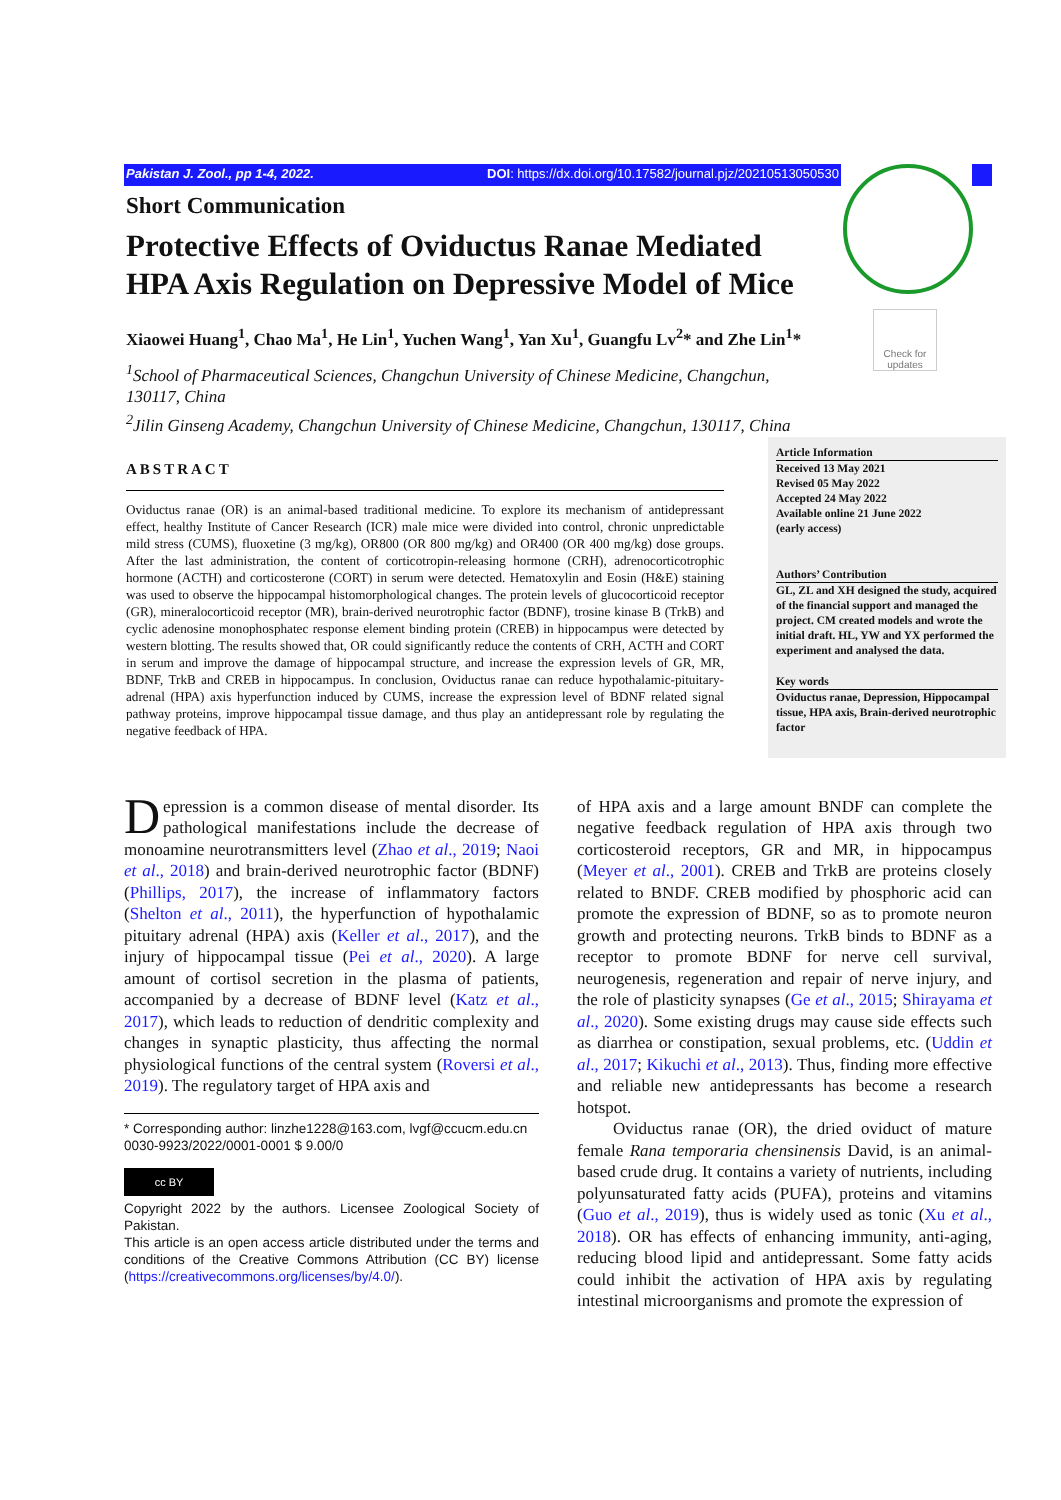Check for updates
Pakistan J. Zool., pp 1-4, 2022. DOI: https://dx.doi.org/10.17582/journal.pjz/20210513050530
Short Communication
Protective Effects of Oviductus Ranae Mediated HPA Axis Regulation on Depressive Model of Mice
Xiaowei Huang<sup>1</sup>, Chao Ma<sup>1</sup>, He Lin<sup>1</sup>, Yuchen Wang<sup>1</sup>, Yan Xu<sup>1</sup>, Guangfu Lv<sup>2</sup>* and Zhe Lin<sup>1</sup>*
<sup>1</sup> School of Pharmaceutical Sciences, Changchun University of Chinese Medicine, Changchun, 130117, China
<sup>2</sup> Jilin Ginseng Academy, Changchun University of Chinese Medicine, Changchun, 130117, China
ABSTRACT
Oviductus ranae (OR) is an animal-based traditional medicine. To explore its mechanism of antidepressant effect, healthy Institute of Cancer Research (ICR) male mice were divided into control, chronic unpredictable mild stress (CUMS), fluoxetine (3 mg/kg), OR800 (OR 800 mg/kg) and OR400 (OR 400 mg/kg) dose groups. After the last administration, the content of corticotropin-releasing hormone (CRH), adrenocorticotrophic hormone (ACTH) and corticosterone (CORT) in serum were detected. Hematoxylin and Eosin (H&E) staining was used to observe the hippocampal histomorphological changes. The protein levels of glucocorticoid receptor (GR), mineralocorticoid receptor (MR), brain-derived neurotrophic factor (BDNF), trosine kinase B (TrkB) and cyclic adenosine monophosphatec response element binding protein (CREB) in hippocampus were detected by western blotting. The results showed that, OR could significantly reduce the contents of CRH, ACTH and CORT in serum and improve the damage of hippocampal structure, and increase the expression levels of GR, MR, BDNF, TrkB and CREB in hippocampus. In conclusion, Oviductus ranae can reduce hypothalamic-pituitary-adrenal (HPA) axis hyperfunction induced by CUMS, increase the expression level of BDNF related signal pathway proteins, improve hippocampal tissue damage, and thus play an antidepressant role by regulating the negative feedback of HPA.
Article Information
Received 13 May 2021
Revised 05 May 2022
Accepted 24 May 2022
Available online 21 June 2022
(early access)
Authors’ Contribution
GL, ZL and XH designed the study, acquired of the financial support and managed the project. CM created models and wrote the initial draft. HL, YW and YX performed the experiment and analysed the data.
Key words
Oviductus ranae, Depression, Hippocampal tissue, HPA axis, Brain-derived neurotrophic factor
Depression is a common disease of mental disorder. Its pathological manifestations include the decrease of monoamine neurotransmitters level (Zhao et al., 2019; Naoi et al., 2018) and brain-derived neurotrophic factor (BDNF) (Phillips, 2017), the increase of inflammatory factors (Shelton et al., 2011), the hyperfunction of hypothalamic pituitary adrenal (HPA) axis (Keller et al., 2017), and the injury of hippocampal tissue (Pei et al., 2020). A large amount of cortisol secretion in the plasma of patients, accompanied by a decrease of BDNF level (Katz et al., 2017), which leads to reduction of dendritic complexity and changes in synaptic plasticity, thus affecting the normal physiological functions of the central system (Roversi et al., 2019). The regulatory target of HPA axis and
* Corresponding author: linzhe1228@163.com, lvgf@ccucm.edu.cn
0030-9923/2022/0001-0001 $ 9.00/0
cc BY
Copyright 2022 by the authors. Licensee Zoological Society of Pakistan.
This article is an open access article distributed under the terms and conditions of the Creative Commons Attribution (CC BY) license (https://creativecommons.org/licenses/by/4.0/).
of HPA axis and a large amount BNDF can complete the negative feedback regulation of HPA axis through two corticosteroid receptors, GR and MR, in hippocampus (Meyer et al., 2001). CREB and TrkB are proteins closely related to BNDF. CREB modified by phosphoric acid can promote the expression of BDNF, so as to promote neuron growth and protecting neurons. TrkB binds to BDNF as a receptor to promote BDNF for nerve cell survival, neurogenesis, regeneration and repair of nerve injury, and the role of plasticity synapses (Ge et al., 2015; Shirayama et al., 2020). Some existing drugs may cause side effects such as diarrhea or constipation, sexual problems, etc. (Uddin et al., 2017; Kikuchi et al., 2013). Thus, finding more effective and reliable new antidepressants has become a research hotspot.
Oviductus ranae (OR), the dried oviduct of mature female Rana temporaria chensinensis David, is an animal-based crude drug. It contains a variety of nutrients, including polyunsaturated fatty acids (PUFA), proteins and vitamins (Guo et al., 2019), thus is widely used as tonic (Xu et al., 2018). OR has effects of enhancing immunity, anti-aging, reducing blood lipid and antidepressant. Some fatty acids could inhibit the activation of HPA axis by regulating intestinal microorganisms and promote the expression of